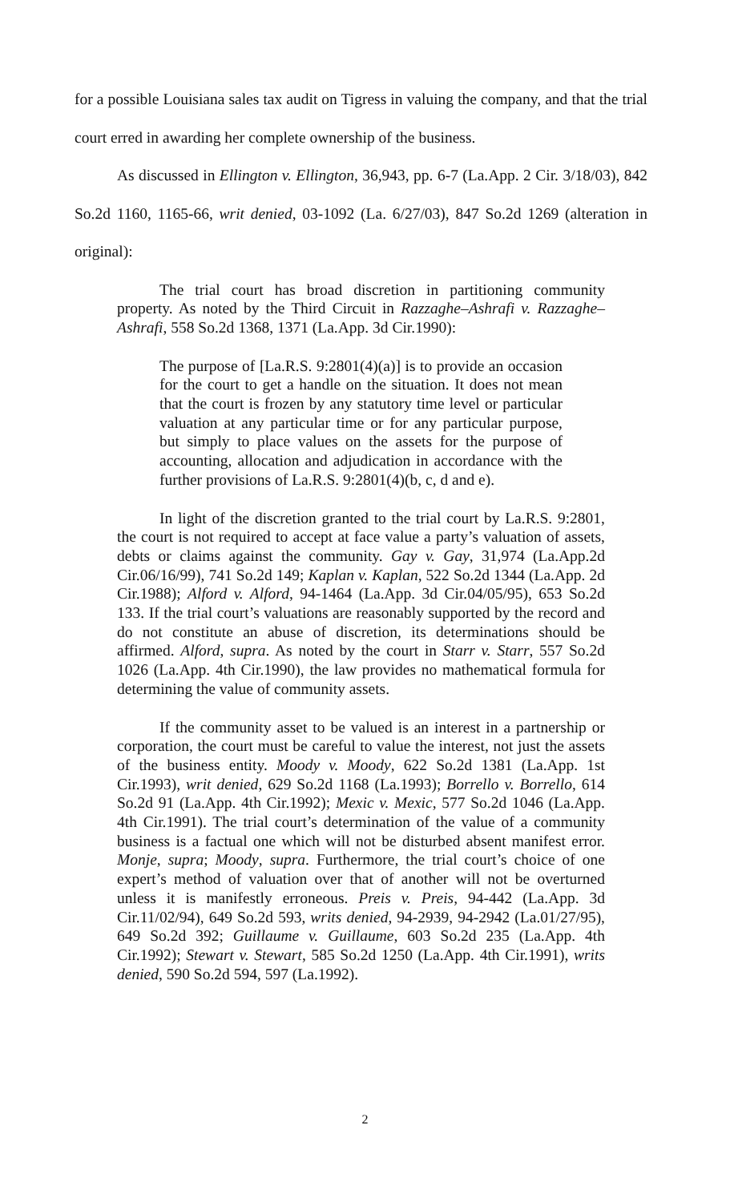for a possible Louisiana sales tax audit on Tigress in valuing the company, and that the trial court erred in awarding her complete ownership of the business.
As discussed in Ellington v. Ellington, 36,943, pp. 6-7 (La.App. 2 Cir. 3/18/03), 842 So.2d 1160, 1165-66, writ denied, 03-1092 (La. 6/27/03), 847 So.2d 1269 (alteration in original):
The trial court has broad discretion in partitioning community property. As noted by the Third Circuit in Razzaghe–Ashrafi v. Razzaghe–Ashrafi, 558 So.2d 1368, 1371 (La.App. 3d Cir.1990):
The purpose of [La.R.S. 9:2801(4)(a)] is to provide an occasion for the court to get a handle on the situation. It does not mean that the court is frozen by any statutory time level or particular valuation at any particular time or for any particular purpose, but simply to place values on the assets for the purpose of accounting, allocation and adjudication in accordance with the further provisions of La.R.S. 9:2801(4)(b, c, d and e).
In light of the discretion granted to the trial court by La.R.S. 9:2801, the court is not required to accept at face value a party’s valuation of assets, debts or claims against the community. Gay v. Gay, 31,974 (La.App.2d Cir.06/16/99), 741 So.2d 149; Kaplan v. Kaplan, 522 So.2d 1344 (La.App. 2d Cir.1988); Alford v. Alford, 94-1464 (La.App. 3d Cir.04/05/95), 653 So.2d 133. If the trial court’s valuations are reasonably supported by the record and do not constitute an abuse of discretion, its determinations should be affirmed. Alford, supra. As noted by the court in Starr v. Starr, 557 So.2d 1026 (La.App. 4th Cir.1990), the law provides no mathematical formula for determining the value of community assets.
If the community asset to be valued is an interest in a partnership or corporation, the court must be careful to value the interest, not just the assets of the business entity. Moody v. Moody, 622 So.2d 1381 (La.App. 1st Cir.1993), writ denied, 629 So.2d 1168 (La.1993); Borrello v. Borrello, 614 So.2d 91 (La.App. 4th Cir.1992); Mexic v. Mexic, 577 So.2d 1046 (La.App. 4th Cir.1991). The trial court’s determination of the value of a community business is a factual one which will not be disturbed absent manifest error. Monje, supra; Moody, supra. Furthermore, the trial court’s choice of one expert’s method of valuation over that of another will not be overturned unless it is manifestly erroneous. Preis v. Preis, 94-442 (La.App. 3d Cir.11/02/94), 649 So.2d 593, writs denied, 94-2939, 94-2942 (La.01/27/95), 649 So.2d 392; Guillaume v. Guillaume, 603 So.2d 235 (La.App. 4th Cir.1992); Stewart v. Stewart, 585 So.2d 1250 (La.App. 4th Cir.1991), writs denied, 590 So.2d 594, 597 (La.1992).
2